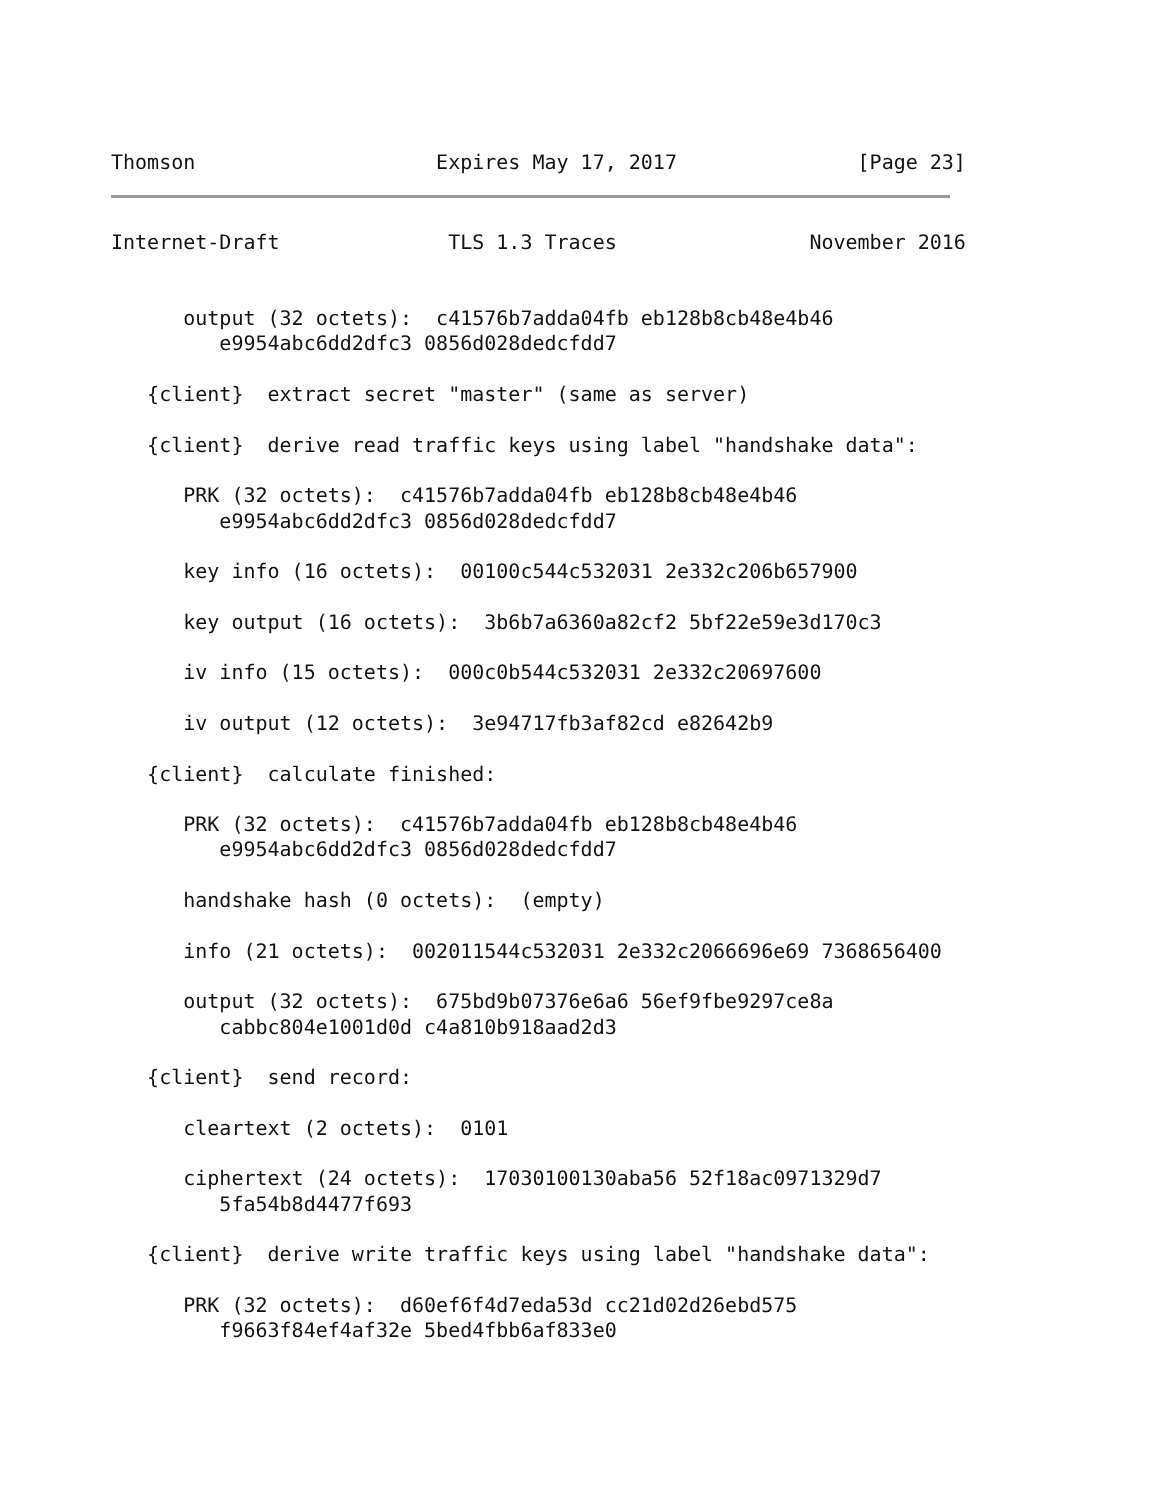Thomson                    Expires May 17, 2017               [Page 23]
Internet-Draft              TLS 1.3 Traces                November 2016


      output (32 octets):  c41576b7adda04fb eb128b8cb48e4b46
         e9954abc6dd2dfc3 0856d028dedcfdd7

   {client}  extract secret "master" (same as server)

   {client}  derive read traffic keys using label "handshake data":

      PRK (32 octets):  c41576b7adda04fb eb128b8cb48e4b46
         e9954abc6dd2dfc3 0856d028dedcfdd7

      key info (16 octets):  00100c544c532031 2e332c206b657900

      key output (16 octets):  3b6b7a6360a82cf2 5bf22e59e3d170c3

      iv info (15 octets):  000c0b544c532031 2e332c20697600

      iv output (12 octets):  3e94717fb3af82cd e82642b9

   {client}  calculate finished:

      PRK (32 octets):  c41576b7adda04fb eb128b8cb48e4b46
         e9954abc6dd2dfc3 0856d028dedcfdd7

      handshake hash (0 octets):  (empty)

      info (21 octets):  002011544c532031 2e332c2066696e69 7368656400

      output (32 octets):  675bd9b07376e6a6 56ef9fbe9297ce8a
         cabbc804e1001d0d c4a810b918aad2d3

   {client}  send record:

      cleartext (2 octets):  0101

      ciphertext (24 octets):  17030100130aba56 52f18ac0971329d7
         5fa54b8d4477f693

   {client}  derive write traffic keys using label "handshake data":

      PRK (32 octets):  d60ef6f4d7eda53d cc21d02d26ebd575
         f9663f84ef4af32e 5bed4fbb6af833e0